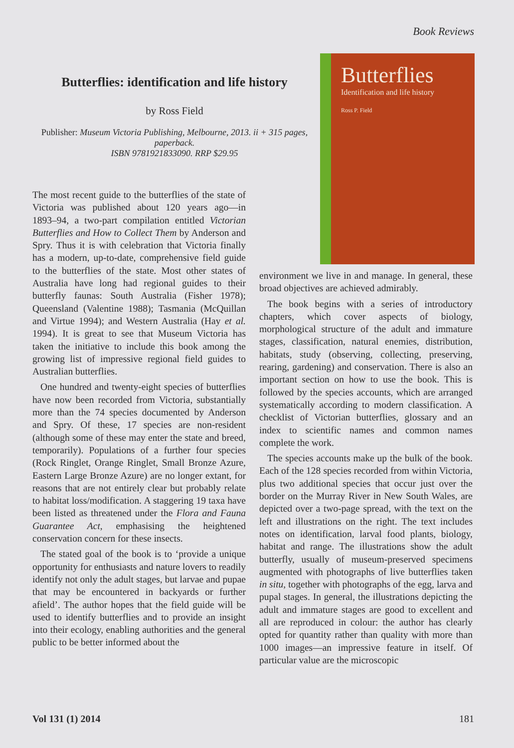Book Reviews
Butterflies: identification and life history
by Ross Field
Publisher: Museum Victoria Publishing, Melbourne, 2013. ii + 315 pages, paperback.
ISBN 9781921833090. RRP $29.95
Butterflies
Identification and life history
Ross P. Field
The most recent guide to the butterflies of the state of Victoria was published about 120 years ago—in 1893–94, a two-part compilation entitled Victorian Butterflies and How to Collect Them by Anderson and Spry. Thus it is with celebration that Victoria finally has a modern, up-to-date, comprehensive field guide to the butterflies of the state. Most other states of Australia have long had regional guides to their butterfly faunas: South Australia (Fisher 1978); Queensland (Valentine 1988); Tasmania (McQuillan and Virtue 1994); and Western Australia (Hay et al. 1994). It is great to see that Museum Victoria has taken the initiative to include this book among the growing list of impressive regional field guides to Australian butterflies.
One hundred and twenty-eight species of butterflies have now been recorded from Victoria, substantially more than the 74 species documented by Anderson and Spry. Of these, 17 species are non-resident (although some of these may enter the state and breed, temporarily). Populations of a further four species (Rock Ringlet, Orange Ringlet, Small Bronze Azure, Eastern Large Bronze Azure) are no longer extant, for reasons that are not entirely clear but probably relate to habitat loss/modification. A staggering 19 taxa have been listed as threatened under the Flora and Fauna Guarantee Act, emphasising the heightened conservation concern for these insects.
The stated goal of the book is to ‘provide a unique opportunity for enthusiasts and nature lovers to readily identify not only the adult stages, but larvae and pupae that may be encountered in backyards or further afield’. The author hopes that the field guide will be used to identify butterflies and to provide an insight into their ecology, enabling authorities and the general public to be better informed about the
environment we live in and manage. In general, these broad objectives are achieved admirably.
The book begins with a series of introductory chapters, which cover aspects of biology, morphological structure of the adult and immature stages, classification, natural enemies, distribution, habitats, study (observing, collecting, preserving, rearing, gardening) and conservation. There is also an important section on how to use the book. This is followed by the species accounts, which are arranged systematically according to modern classification. A checklist of Victorian butterflies, glossary and an index to scientific names and common names complete the work.
The species accounts make up the bulk of the book. Each of the 128 species recorded from within Victoria, plus two additional species that occur just over the border on the Murray River in New South Wales, are depicted over a two-page spread, with the text on the left and illustrations on the right. The text includes notes on identification, larval food plants, biology, habitat and range. The illustrations show the adult butterfly, usually of museum-preserved specimens augmented with photographs of live butterflies taken in situ, together with photographs of the egg, larva and pupal stages. In general, the illustrations depicting the adult and immature stages are good to excellent and all are reproduced in colour: the author has clearly opted for quantity rather than quality with more than 1000 images—an impressive feature in itself. Of particular value are the microscopic
Vol 131 (1) 2014 181